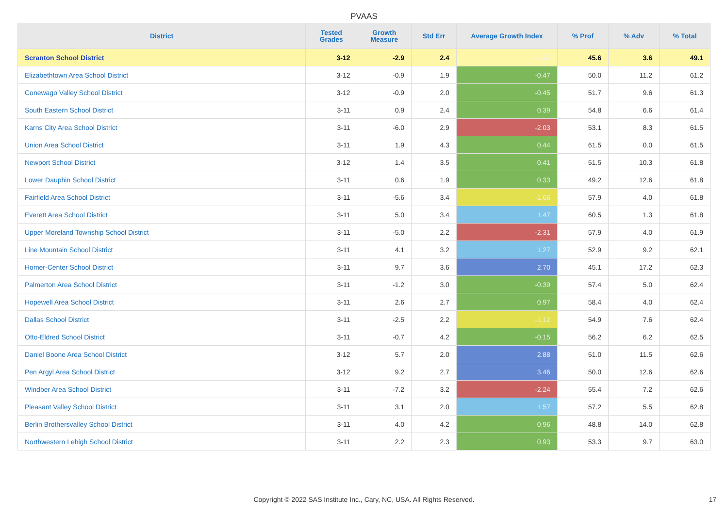PVAAS
| District | Tested Grades | Growth Measure | Std Err | Average Growth Index | % Prof | % Adv | % Total |
| --- | --- | --- | --- | --- | --- | --- | --- |
| Scranton School District | 3-12 | -2.9 | 2.4 | -1.22 | 45.6 | 3.6 | 49.1 |
| Elizabethtown Area School District | 3-12 | -0.9 | 1.9 | -0.47 | 50.0 | 11.2 | 61.2 |
| Conewago Valley School District | 3-12 | -0.9 | 2.0 | -0.45 | 51.7 | 9.6 | 61.3 |
| South Eastern School District | 3-11 | 0.9 | 2.4 | 0.39 | 54.8 | 6.6 | 61.4 |
| Karns City Area School District | 3-11 | -6.0 | 2.9 | -2.03 | 53.1 | 8.3 | 61.5 |
| Union Area School District | 3-11 | 1.9 | 4.3 | 0.44 | 61.5 | 0.0 | 61.5 |
| Newport School District | 3-12 | 1.4 | 3.5 | 0.41 | 51.5 | 10.3 | 61.8 |
| Lower Dauphin School District | 3-11 | 0.6 | 1.9 | 0.33 | 49.2 | 12.6 | 61.8 |
| Fairfield Area School District | 3-11 | -5.6 | 3.4 | -1.66 | 57.9 | 4.0 | 61.8 |
| Everett Area School District | 3-11 | 5.0 | 3.4 | 1.47 | 60.5 | 1.3 | 61.8 |
| Upper Moreland Township School District | 3-11 | -5.0 | 2.2 | -2.31 | 57.9 | 4.0 | 61.9 |
| Line Mountain School District | 3-11 | 4.1 | 3.2 | 1.27 | 52.9 | 9.2 | 62.1 |
| Homer-Center School District | 3-11 | 9.7 | 3.6 | 2.70 | 45.1 | 17.2 | 62.3 |
| Palmerton Area School District | 3-11 | -1.2 | 3.0 | -0.39 | 57.4 | 5.0 | 62.4 |
| Hopewell Area School District | 3-11 | 2.6 | 2.7 | 0.97 | 58.4 | 4.0 | 62.4 |
| Dallas School District | 3-11 | -2.5 | 2.2 | -1.12 | 54.9 | 7.6 | 62.4 |
| Otto-Eldred School District | 3-11 | -0.7 | 4.2 | -0.15 | 56.2 | 6.2 | 62.5 |
| Daniel Boone Area School District | 3-12 | 5.7 | 2.0 | 2.88 | 51.0 | 11.5 | 62.6 |
| Pen Argyl Area School District | 3-12 | 9.2 | 2.7 | 3.46 | 50.0 | 12.6 | 62.6 |
| Windber Area School District | 3-11 | -7.2 | 3.2 | -2.24 | 55.4 | 7.2 | 62.6 |
| Pleasant Valley School District | 3-11 | 3.1 | 2.0 | 1.57 | 57.2 | 5.5 | 62.8 |
| Berlin Brothersvalley School District | 3-11 | 4.0 | 4.2 | 0.96 | 48.8 | 14.0 | 62.8 |
| Northwestern Lehigh School District | 3-11 | 2.2 | 2.3 | 0.93 | 53.3 | 9.7 | 63.0 |
Copyright © 2022 SAS Institute Inc., Cary, NC, USA. All Rights Reserved. 17